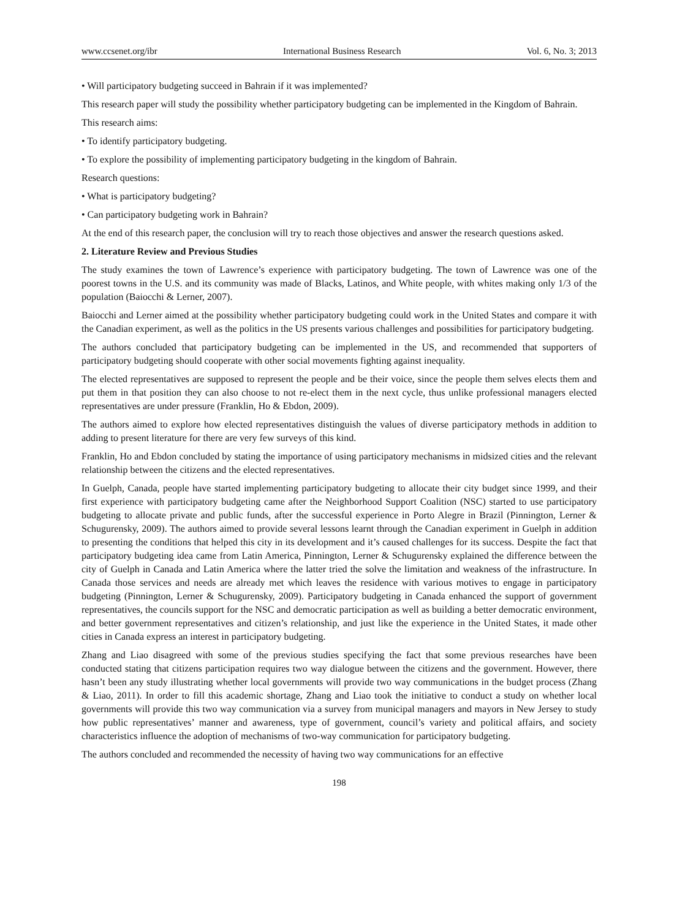www.ccsenet.org/ibr International Business Research Vol. 6, No. 3; 2013
• Will participatory budgeting succeed in Bahrain if it was implemented?
This research paper will study the possibility whether participatory budgeting can be implemented in the Kingdom of Bahrain.
This research aims:
• To identify participatory budgeting.
• To explore the possibility of implementing participatory budgeting in the kingdom of Bahrain.
Research questions:
• What is participatory budgeting?
• Can participatory budgeting work in Bahrain?
At the end of this research paper, the conclusion will try to reach those objectives and answer the research questions asked.
2. Literature Review and Previous Studies
The study examines the town of Lawrence’s experience with participatory budgeting. The town of Lawrence was one of the poorest towns in the U.S. and its community was made of Blacks, Latinos, and White people, with whites making only 1/3 of the population (Baiocchi & Lerner, 2007).
Baiocchi and Lerner aimed at the possibility whether participatory budgeting could work in the United States and compare it with the Canadian experiment, as well as the politics in the US presents various challenges and possibilities for participatory budgeting.
The authors concluded that participatory budgeting can be implemented in the US, and recommended that supporters of participatory budgeting should cooperate with other social movements fighting against inequality.
The elected representatives are supposed to represent the people and be their voice, since the people them selves elects them and put them in that position they can also choose to not re-elect them in the next cycle, thus unlike professional managers elected representatives are under pressure (Franklin, Ho & Ebdon, 2009).
The authors aimed to explore how elected representatives distinguish the values of diverse participatory methods in addition to adding to present literature for there are very few surveys of this kind.
Franklin, Ho and Ebdon concluded by stating the importance of using participatory mechanisms in midsized cities and the relevant relationship between the citizens and the elected representatives.
In Guelph, Canada, people have started implementing participatory budgeting to allocate their city budget since 1999, and their first experience with participatory budgeting came after the Neighborhood Support Coalition (NSC) started to use participatory budgeting to allocate private and public funds, after the successful experience in Porto Alegre in Brazil (Pinnington, Lerner & Schugurensky, 2009). The authors aimed to provide several lessons learnt through the Canadian experiment in Guelph in addition to presenting the conditions that helped this city in its development and it’s caused challenges for its success. Despite the fact that participatory budgeting idea came from Latin America, Pinnington, Lerner & Schugurensky explained the difference between the city of Guelph in Canada and Latin America where the latter tried the solve the limitation and weakness of the infrastructure. In Canada those services and needs are already met which leaves the residence with various motives to engage in participatory budgeting (Pinnington, Lerner & Schugurensky, 2009). Participatory budgeting in Canada enhanced the support of government representatives, the councils support for the NSC and democratic participation as well as building a better democratic environment, and better government representatives and citizen’s relationship, and just like the experience in the United States, it made other cities in Canada express an interest in participatory budgeting.
Zhang and Liao disagreed with some of the previous studies specifying the fact that some previous researches have been conducted stating that citizens participation requires two way dialogue between the citizens and the government. However, there hasn’t been any study illustrating whether local governments will provide two way communications in the budget process (Zhang & Liao, 2011). In order to fill this academic shortage, Zhang and Liao took the initiative to conduct a study on whether local governments will provide this two way communication via a survey from municipal managers and mayors in New Jersey to study how public representatives’ manner and awareness, type of government, council’s variety and political affairs, and society characteristics influence the adoption of mechanisms of two-way communication for participatory budgeting.
The authors concluded and recommended the necessity of having two way communications for an effective
198